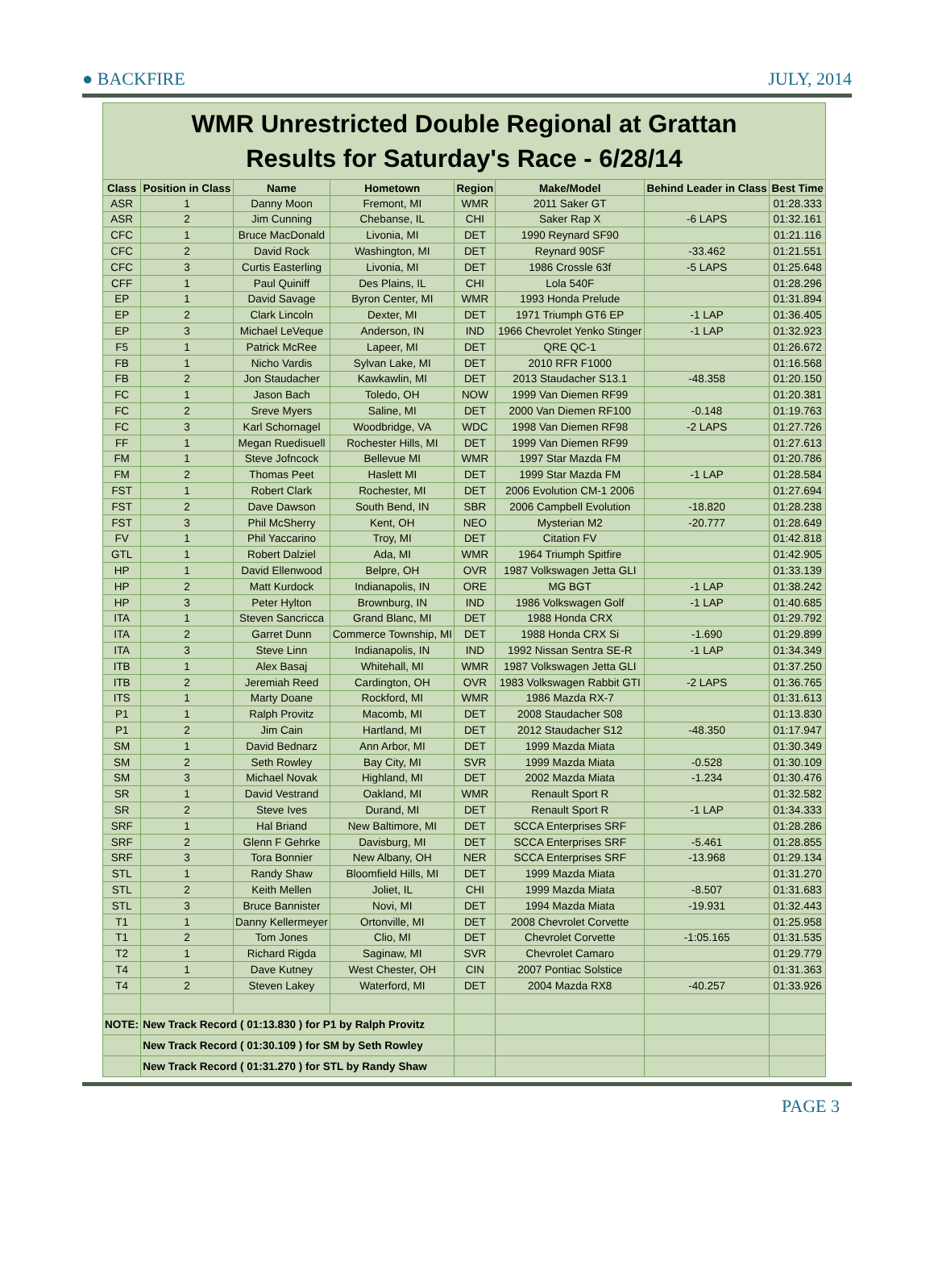● BACKFIRE JULY, 2014
| WMR Unrestricted Double Regional at Grattan Results for Saturday's Race - 6/28/14 | | | | | | | |
| Class | Position in Class | Name | Hometown | Region | Make/Model | Behind Leader in Class | Best Time |
| ASR | 1 | Danny Moon | Fremont, MI | WMR | 2011 Saker GT | | 01:28.333 |
| ASR | 2 | Jim Cunning | Chebanse, IL | CHI | Saker Rap X | -6 LAPS | 01:32.161 |
| CFC | 1 | Bruce MacDonald | Livonia, MI | DET | 1990 Reynard SF90 | | 01:21.116 |
| CFC | 2 | David Rock | Washington, MI | DET | Reynard 90SF | -33.462 | 01:21.551 |
| CFC | 3 | Curtis Easterling | Livonia, MI | DET | 1986 Crossle 63f | -5 LAPS | 01:25.648 |
| CFF | 1 | Paul Quiniff | Des Plains, IL | CHI | Lola 540F | | 01:28.296 |
| EP | 1 | David Savage | Byron Center, MI | WMR | 1993 Honda Prelude | | 01:31.894 |
| EP | 2 | Clark Lincoln | Dexter, MI | DET | 1971 Triumph GT6 EP | -1 LAP | 01:36.405 |
| EP | 3 | Michael LeVeque | Anderson, IN | IND | 1966 Chevrolet Yenko Stinger | -1 LAP | 01:32.923 |
| F5 | 1 | Patrick McRee | Lapeer, MI | DET | QRE QC-1 | | 01:26.672 |
| FB | 1 | Nicho Vardis | Sylvan Lake, MI | DET | 2010 RFR F1000 | | 01:16.568 |
| FB | 2 | Jon Staudacher | Kawkawlin, MI | DET | 2013 Staudacher S13.1 | -48.358 | 01:20.150 |
| FC | 1 | Jason Bach | Toledo, OH | NOW | 1999 Van Diemen RF99 | | 01:20.381 |
| FC | 2 | Sreve Myers | Saline, MI | DET | 2000 Van Diemen RF100 | -0.148 | 01:19.763 |
| FC | 3 | Karl Schornagel | Woodbridge, VA | WDC | 1998 Van Diemen RF98 | -2 LAPS | 01:27.726 |
| FF | 1 | Megan Ruedisuell | Rochester Hills, MI | DET | 1999 Van Diemen RF99 | | 01:27.613 |
| FM | 1 | Steve Jofncock | Bellevue MI | WMR | 1997 Star Mazda FM | | 01:20.786 |
| FM | 2 | Thomas Peet | Haslett MI | DET | 1999 Star Mazda FM | -1 LAP | 01:28.584 |
| FST | 1 | Robert Clark | Rochester, MI | DET | 2006 Evolution CM-1 2006 | | 01:27.694 |
| FST | 2 | Dave Dawson | South Bend, IN | SBR | 2006 Campbell Evolution | -18.820 | 01:28.238 |
| FST | 3 | Phil McSherry | Kent, OH | NEO | Mysterian M2 | -20.777 | 01:28.649 |
| FV | 1 | Phil Yaccarino | Troy, MI | DET | Citation FV | | 01:42.818 |
| GTL | 1 | Robert Dalziel | Ada, MI | WMR | 1964 Triumph Spitfire | | 01:42.905 |
| HP | 1 | David Ellenwood | Belpre, OH | OVR | 1987 Volkswagen Jetta GLI | | 01:33.139 |
| HP | 2 | Matt Kurdock | Indianapolis, IN | ORE | MG BGT | -1 LAP | 01:38.242 |
| HP | 3 | Peter Hylton | Brownburg, IN | IND | 1986 Volkswagen Golf | -1 LAP | 01:40.685 |
| ITA | 1 | Steven Sancricca | Grand Blanc, MI | DET | 1988 Honda CRX | | 01:29.792 |
| ITA | 2 | Garret Dunn | Commerce Township, MI | DET | 1988 Honda CRX Si | -1.690 | 01:29.899 |
| ITA | 3 | Steve Linn | Indianapolis, IN | IND | 1992 Nissan Sentra SE-R | -1 LAP | 01:34.349 |
| ITB | 1 | Alex Basaj | Whitehall, MI | WMR | 1987 Volkswagen Jetta GLI | | 01:37.250 |
| ITB | 2 | Jeremiah Reed | Cardington, OH | OVR | 1983 Volkswagen Rabbit GTI | -2 LAPS | 01:36.765 |
| ITS | 1 | Marty Doane | Rockford, MI | WMR | 1986 Mazda RX-7 | | 01:31.613 |
| P1 | 1 | Ralph Provitz | Macomb, MI | DET | 2008 Staudacher S08 | | 01:13.830 |
| P1 | 2 | Jim Cain | Hartland, MI | DET | 2012 Staudacher S12 | -48.350 | 01:17.947 |
| SM | 1 | David Bednarz | Ann Arbor, MI | DET | 1999 Mazda Miata | | 01:30.349 |
| SM | 2 | Seth Rowley | Bay City, MI | SVR | 1999 Mazda Miata | -0.528 | 01:30.109 |
| SM | 3 | Michael Novak | Highland, MI | DET | 2002 Mazda Miata | -1.234 | 01:30.476 |
| SR | 1 | David Vestrand | Oakland, MI | WMR | Renault Sport R | | 01:32.582 |
| SR | 2 | Steve Ives | Durand, MI | DET | Renault Sport R | -1 LAP | 01:34.333 |
| SRF | 1 | Hal Briand | New Baltimore, MI | DET | SCCA Enterprises SRF | | 01:28.286 |
| SRF | 2 | Glenn F Gehrke | Davisburg, MI | DET | SCCA Enterprises SRF | -5.461 | 01:28.855 |
| SRF | 3 | Tora Bonnier | New Albany, OH | NER | SCCA Enterprises SRF | -13.968 | 01:29.134 |
| STL | 1 | Randy Shaw | Bloomfield Hills, MI | DET | 1999 Mazda Miata | | 01:31.270 |
| STL | 2 | Keith Mellen | Joliet, IL | CHI | 1999 Mazda Miata | -8.507 | 01:31.683 |
| STL | 3 | Bruce Bannister | Novi, MI | DET | 1994 Mazda Miata | -19.931 | 01:32.443 |
| T1 | 1 | Danny Kellermeyer | Ortonville, MI | DET | 2008 Chevrolet Corvette | | 01:25.958 |
| T1 | 2 | Tom Jones | Clio, MI | DET | Chevrolet Corvette | -1:05.165 | 01:31.535 |
| T2 | 1 | Richard Rigda | Saginaw, MI | SVR | Chevrolet Camaro | | 01:29.779 |
| T4 | 1 | Dave Kutney | West Chester, OH | CIN | 2007 Pontiac Solstice | | 01:31.363 |
| T4 | 2 | Steven Lakey | Waterford, MI | DET | 2004 Mazda RX8 | -40.257 | 01:33.926 |
| NOTE: | New Track Record ( 01:13.830 ) for P1 by Ralph Provitz | | | | | | |
| | New Track Record ( 01:30.109 ) for SM by Seth Rowley | | | | | | |
| | New Track Record ( 01:31.270 ) for STL by Randy Shaw | | | | | | |
PAGE 3